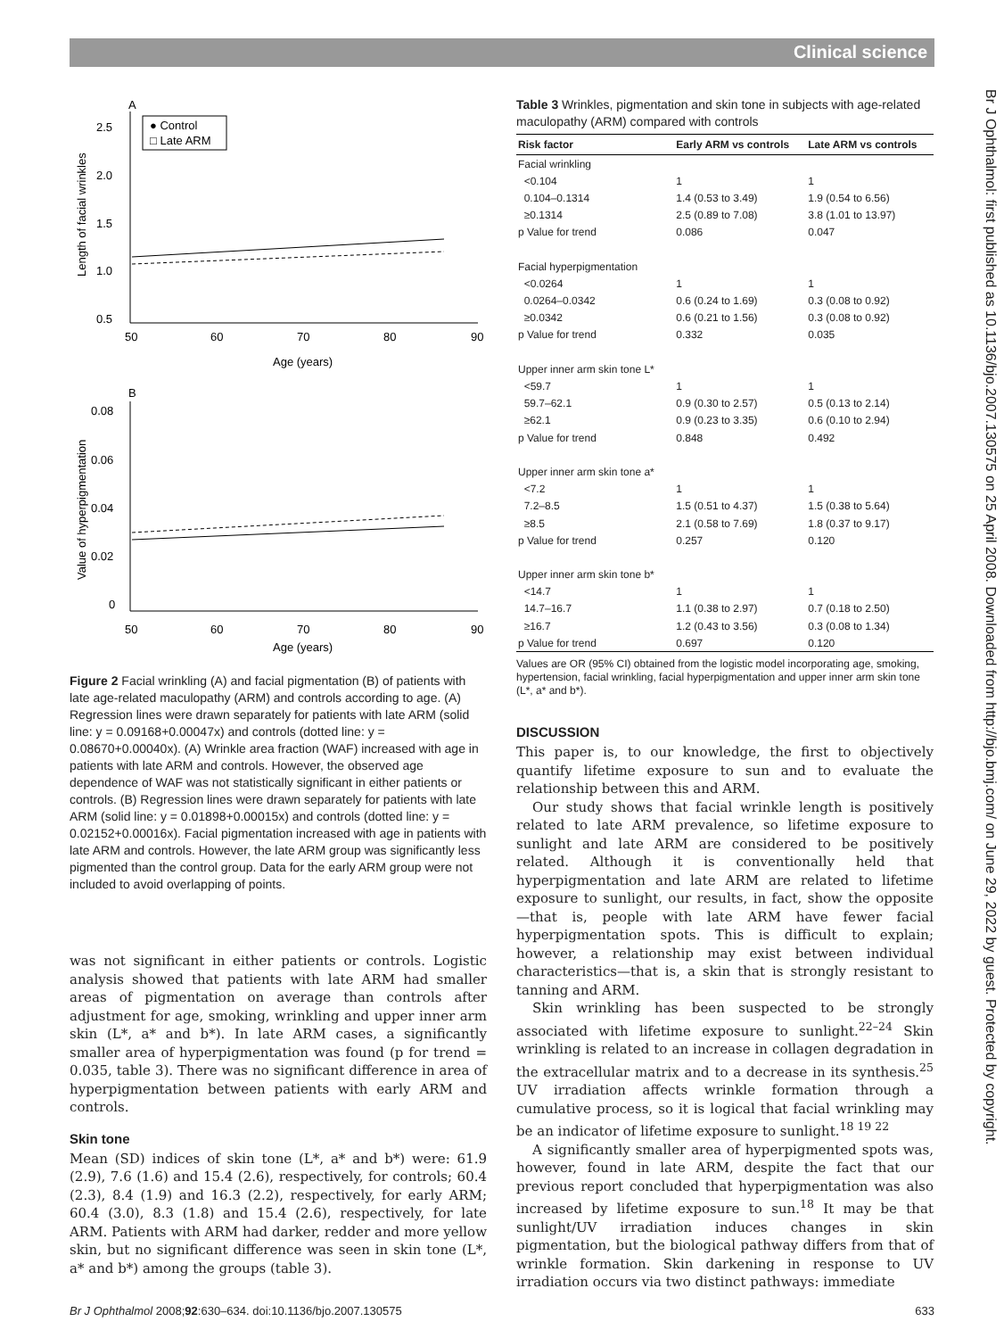Clinical science
A
● Control
□ Late ARM
2.5
2.0
1.5
1.0
0.5
50
60
70
80
90
Age (years)
Length of facial wrinkles
B
0.08
0.06
0.04
0.02
0
50
60
70
80
90
Age (years)
Value of hyperpigmentation
Figure 2 Facial wrinkling (A) and facial pigmentation (B) of patients with late age-related maculopathy (ARM) and controls according to age. (A) Regression lines were drawn separately for patients with late ARM (solid line: y = 0.09168+0.00047x) and controls (dotted line: y = 0.08670+0.00040x). (A) Wrinkle area fraction (WAF) increased with age in patients with late ARM and controls. However, the observed age dependence of WAF was not statistically significant in either patients or controls. (B) Regression lines were drawn separately for patients with late ARM (solid line: y = 0.01898+0.00015x) and controls (dotted line: y = 0.02152+0.00016x). Facial pigmentation increased with age in patients with late ARM and controls. However, the late ARM group was significantly less pigmented than the control group. Data for the early ARM group were not included to avoid overlapping of points.
was not significant in either patients or controls. Logistic analysis showed that patients with late ARM had smaller areas of pigmentation on average than controls after adjustment for age, smoking, wrinkling and upper inner arm skin (L*, a* and b*). In late ARM cases, a significantly smaller area of hyperpigmentation was found (p for trend = 0.035, table 3). There was no significant difference in area of hyperpigmentation between patients with early ARM and controls.
Skin tone
Mean (SD) indices of skin tone (L*, a* and b*) were: 61.9 (2.9), 7.6 (1.6) and 15.4 (2.6), respectively, for controls; 60.4 (2.3), 8.4 (1.9) and 16.3 (2.2), respectively, for early ARM; 60.4 (3.0), 8.3 (1.8) and 15.4 (2.6), respectively, for late ARM. Patients with ARM had darker, redder and more yellow skin, but no significant difference was seen in skin tone (L*, a* and b*) among the groups (table 3).
Table 3 Wrinkles, pigmentation and skin tone in subjects with age-related maculopathy (ARM) compared with controls
| Risk factor | Early ARM vs controls | Late ARM vs controls |
| --- | --- | --- |
| Facial wrinkling | | |
| <0.104 | 1 | 1 |
| 0.104–0.1314 | 1.4 (0.53 to 3.49) | 1.9 (0.54 to 6.56) |
| ≥0.1314 | 2.5 (0.89 to 7.08) | 3.8 (1.01 to 13.97) |
| p Value for trend | 0.086 | 0.047 |
| Facial hyperpigmentation | | |
| <0.0264 | 1 | 1 |
| 0.0264–0.0342 | 0.6 (0.24 to 1.69) | 0.3 (0.08 to 0.92) |
| ≥0.0342 | 0.6 (0.21 to 1.56) | 0.3 (0.08 to 0.92) |
| p Value for trend | 0.332 | 0.035 |
| Upper inner arm skin tone L* | | |
| <59.7 | 1 | 1 |
| 59.7–62.1 | 0.9 (0.30 to 2.57) | 0.5 (0.13 to 2.14) |
| ≥62.1 | 0.9 (0.23 to 3.35) | 0.6 (0.10 to 2.94) |
| p Value for trend | 0.848 | 0.492 |
| Upper inner arm skin tone a* | | |
| <7.2 | 1 | 1 |
| 7.2–8.5 | 1.5 (0.51 to 4.37) | 1.5 (0.38 to 5.64) |
| ≥8.5 | 2.1 (0.58 to 7.69) | 1.8 (0.37 to 9.17) |
| p Value for trend | 0.257 | 0.120 |
| Upper inner arm skin tone b* | | |
| <14.7 | 1 | 1 |
| 14.7–16.7 | 1.1 (0.38 to 2.97) | 0.7 (0.18 to 2.50) |
| ≥16.7 | 1.2 (0.43 to 3.56) | 0.3 (0.08 to 1.34) |
| p Value for trend | 0.697 | 0.120 |
Values are OR (95% CI) obtained from the logistic model incorporating age, smoking, hypertension, facial wrinkling, facial hyperpigmentation and upper inner arm skin tone (L*, a* and b*).
DISCUSSION
This paper is, to our knowledge, the first to objectively quantify lifetime exposure to sun and to evaluate the relationship between this and ARM.
Our study shows that facial wrinkle length is positively related to late ARM prevalence, so lifetime exposure to sunlight and late ARM are considered to be positively related. Although it is conventionally held that hyperpigmentation and late ARM are related to lifetime exposure to sunlight, our results, in fact, show the opposite—that is, people with late ARM have fewer facial hyperpigmentation spots. This is difficult to explain; however, a relationship may exist between individual characteristics—that is, a skin that is strongly resistant to tanning and ARM.
Skin wrinkling has been suspected to be strongly associated with lifetime exposure to sunlight.<sup>22–24</sup> Skin wrinkling is related to an increase in collagen degradation in the extracellular matrix and to a decrease in its synthesis.<sup>25</sup> UV irradiation affects wrinkle formation through a cumulative process, so it is logical that facial wrinkling may be an indicator of lifetime exposure to sunlight.<sup>18 19 22</sup>
A significantly smaller area of hyperpigmented spots was, however, found in late ARM, despite the fact that our previous report concluded that hyperpigmentation was also increased by lifetime exposure to sun.<sup>18</sup> It may be that sunlight/UV irradiation induces changes in skin pigmentation, but the biological pathway differs from that of wrinkle formation. Skin darkening in response to UV irradiation occurs via two distinct pathways: immediate
Br J Ophthalmol: first published as 10.1136/bjo.2007.130575 on 25 April 2008. Downloaded from http://bjo.bmj.com/ on June 29, 2022 by guest. Protected by copyright.
Br J Ophthalmol 2008;92:630–634. doi:10.1136/bjo.2007.130575 633